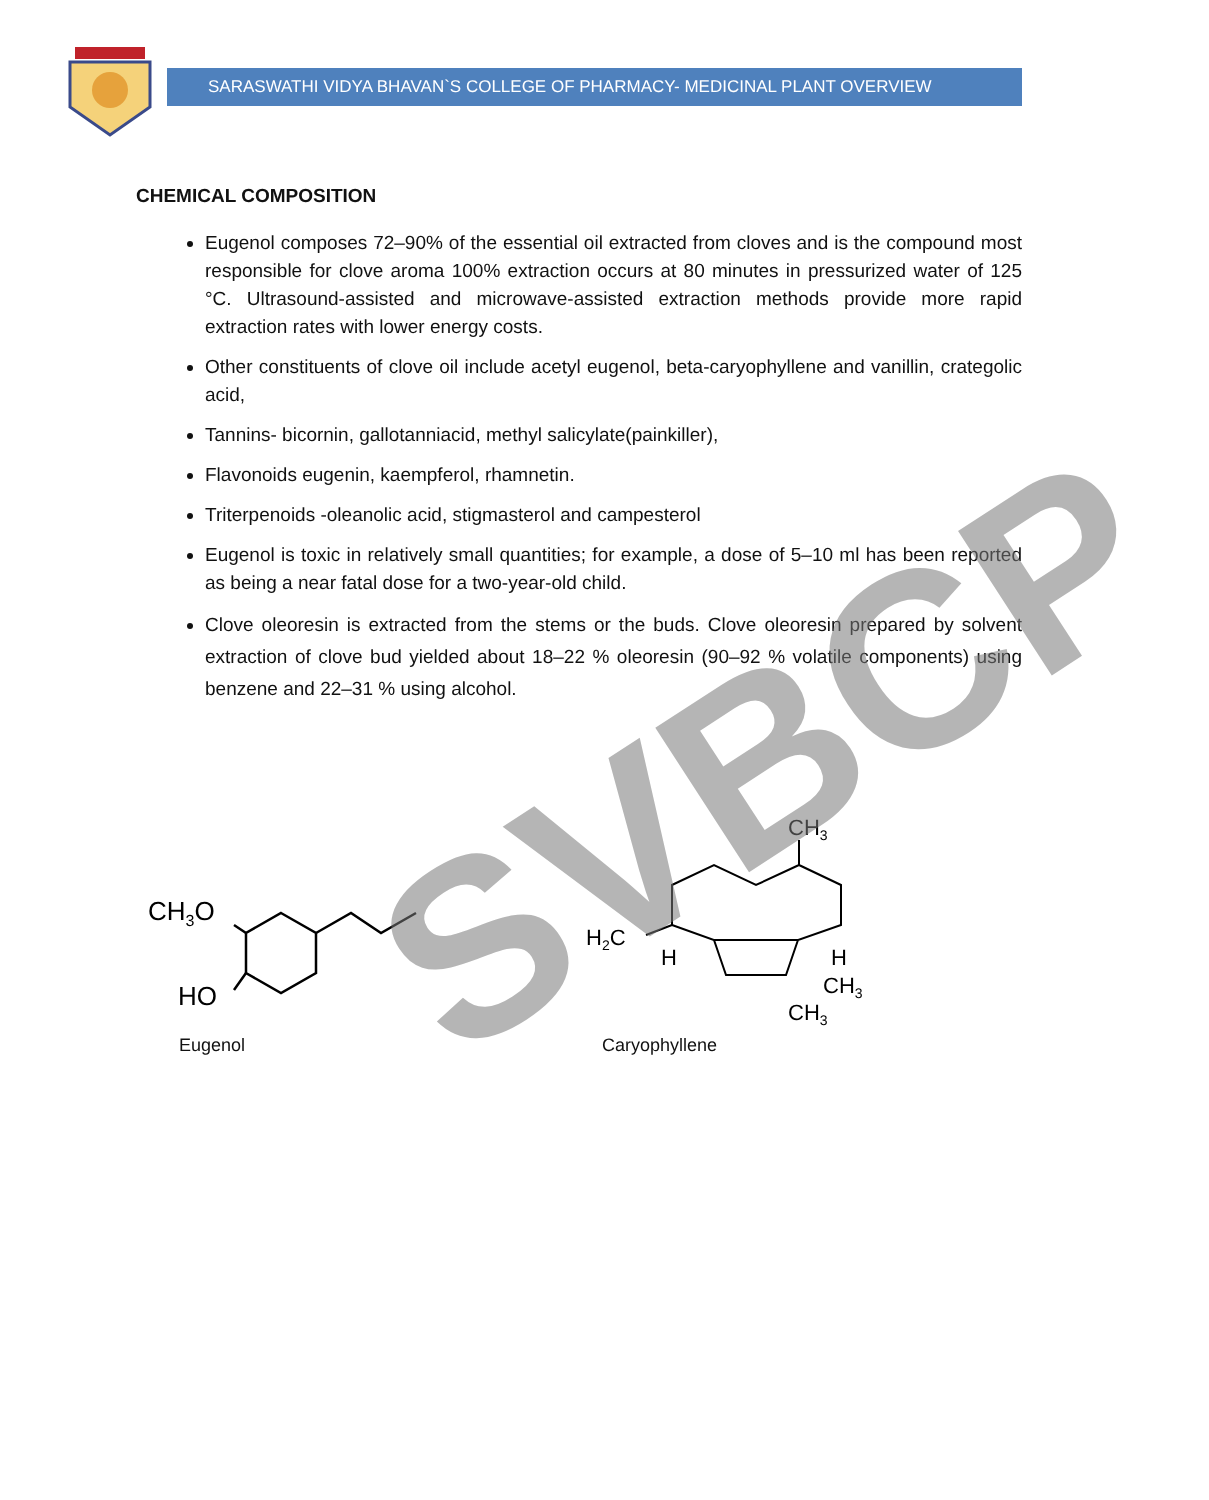SARASWATHI VIDYA BHAVAN`S COLLEGE OF PHARMACY- MEDICINAL PLANT OVERVIEW
CHEMICAL COMPOSITION
Eugenol composes 72–90% of the essential oil extracted from cloves and is the compound most responsible for clove aroma 100% extraction occurs at 80 minutes in pressurized water of 125 °C. Ultrasound-assisted and microwave-assisted extraction methods provide more rapid extraction rates with lower energy costs.
Other constituents of clove oil include acetyl eugenol, beta-caryophyllene and vanillin, crategolic acid,
Tannins- bicornin, gallotanniacid, methyl salicylate(painkiller),
Flavonoids eugenin, kaempferol, rhamnetin.
Triterpenoids -oleanolic acid, stigmasterol and campesterol
Eugenol is toxic in relatively small quantities; for example, a dose of 5–10 ml has been reported as being a near fatal dose for a two-year-old child.
Clove oleoresin is extracted from the stems or the buds. Clove oleoresin prepared by solvent extraction of clove bud yielded about 18–22 % oleoresin (90–92 % volatile components) using benzene and 22–31 % using alcohol.
CH3O
HO
CH3
H2C
H
H
CH3
CH3
Eugenol Caryophyllene
SVBCP